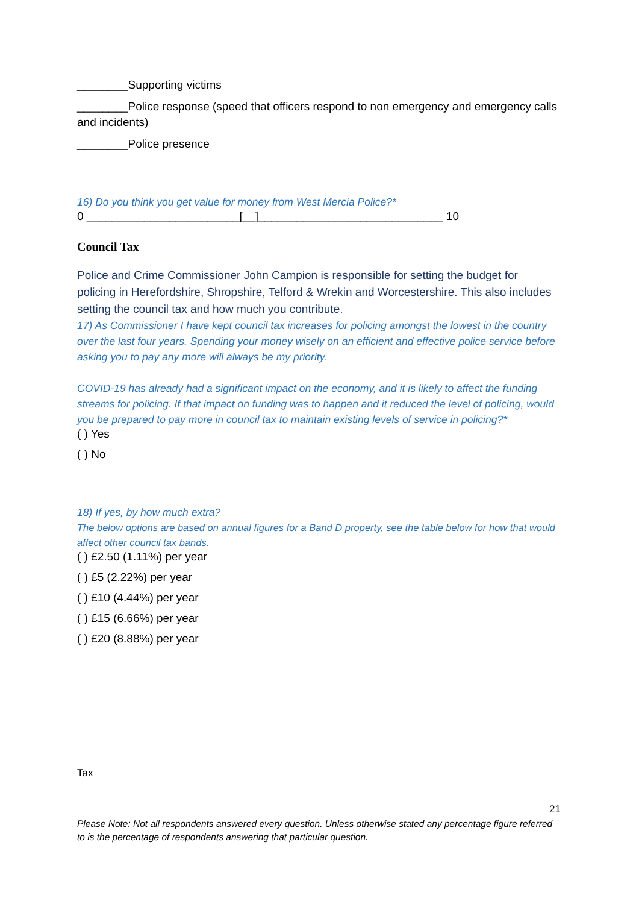________Supporting victims
________Police response (speed that officers respond to non emergency and emergency calls and incidents)
________Police presence
16) Do you think you get value for money from West Mercia Police?*
0 ________________________[__]_____________________________ 10
Council Tax
Police and Crime Commissioner John Campion is responsible for setting the budget for policing in Herefordshire, Shropshire, Telford & Wrekin and Worcestershire. This also includes setting the council tax and how much you contribute.
17) As Commissioner I have kept council tax increases for policing amongst the lowest in the country over the last four years. Spending your money wisely on an efficient and effective police service before asking you to pay any more will always be my priority.
COVID-19 has already had a significant impact on the economy, and it is likely to affect the funding streams for policing. If that impact on funding was to happen and it reduced the level of policing, would you be prepared to pay more in council tax to maintain existing levels of service in policing?*
( ) Yes
( ) No
18) If yes, by how much extra?
The below options are based on annual figures for a Band D property, see the table below for how that would affect other council tax bands.
( ) £2.50 (1.11%) per year
( ) £5 (2.22%) per year
( ) £10 (4.44%) per year
( ) £15 (6.66%) per year
( ) £20 (8.88%) per year
Tax
21
Please Note: Not all respondents answered every question. Unless otherwise stated any percentage figure referred to is the percentage of respondents answering that particular question.